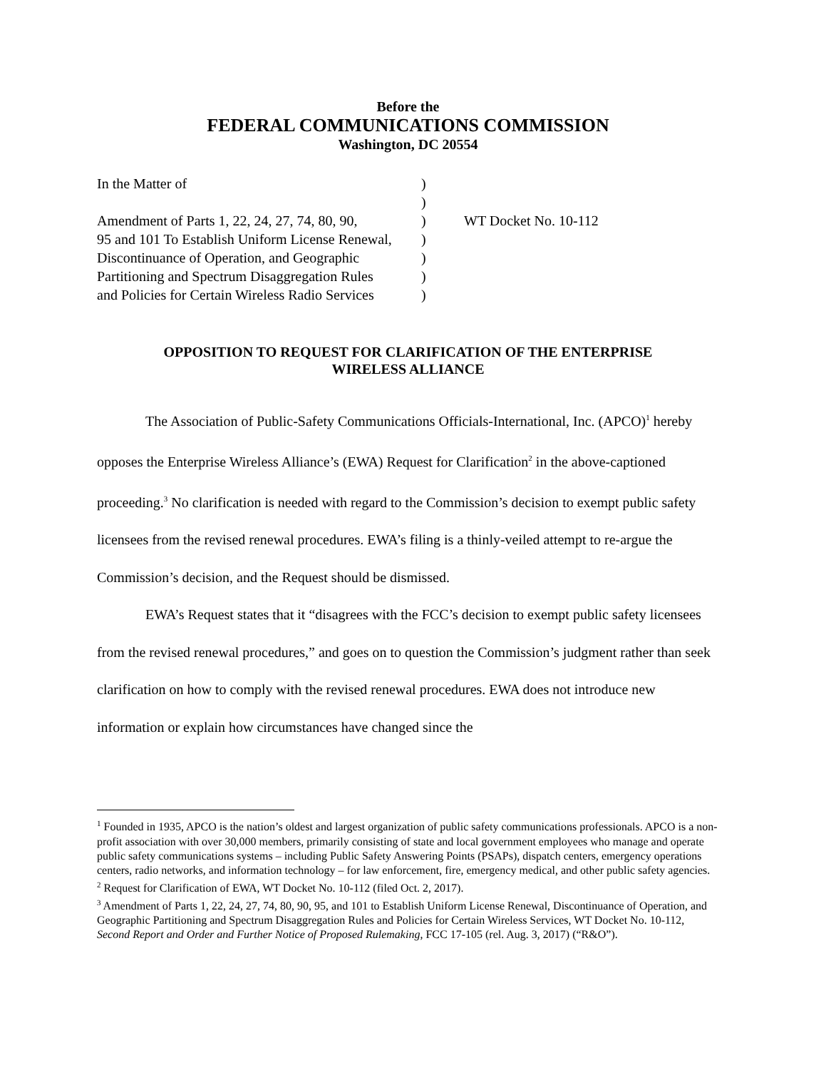Before the
FEDERAL COMMUNICATIONS COMMISSION
Washington, DC 20554
In the Matter of
Amendment of Parts 1, 22, 24, 27, 74, 80, 90,
95 and 101 To Establish Uniform License Renewal,
Discontinuance of Operation, and Geographic
Partitioning and Spectrum Disaggregation Rules
and Policies for Certain Wireless Radio Services
)
)
)
)
)
)
)
WT Docket No. 10-112
OPPOSITION TO REQUEST FOR CLARIFICATION OF THE ENTERPRISE WIRELESS ALLIANCE
The Association of Public-Safety Communications Officials-International, Inc. (APCO)<sup>1</sup> hereby opposes the Enterprise Wireless Alliance’s (EWA) Request for Clarification<sup>2</sup> in the above-captioned proceeding.<sup>3</sup> No clarification is needed with regard to the Commission’s decision to exempt public safety licensees from the revised renewal procedures. EWA’s filing is a thinly-veiled attempt to re-argue the Commission’s decision, and the Request should be dismissed.
EWA’s Request states that it “disagrees with the FCC’s decision to exempt public safety licensees from the revised renewal procedures,” and goes on to question the Commission’s judgment rather than seek clarification on how to comply with the revised renewal procedures. EWA does not introduce new information or explain how circumstances have changed since the
<sup>1</sup> Founded in 1935, APCO is the nation’s oldest and largest organization of public safety communications professionals. APCO is a non-profit association with over 30,000 members, primarily consisting of state and local government employees who manage and operate public safety communications systems – including Public Safety Answering Points (PSAPs), dispatch centers, emergency operations centers, radio networks, and information technology – for law enforcement, fire, emergency medical, and other public safety agencies.
<sup>2</sup> Request for Clarification of EWA, WT Docket No. 10-112 (filed Oct. 2, 2017).
<sup>3</sup> Amendment of Parts 1, 22, 24, 27, 74, 80, 90, 95, and 101 to Establish Uniform License Renewal, Discontinuance of Operation, and Geographic Partitioning and Spectrum Disaggregation Rules and Policies for Certain Wireless Services, WT Docket No. 10-112, Second Report and Order and Further Notice of Proposed Rulemaking, FCC 17-105 (rel. Aug. 3, 2017) (“R&O”).